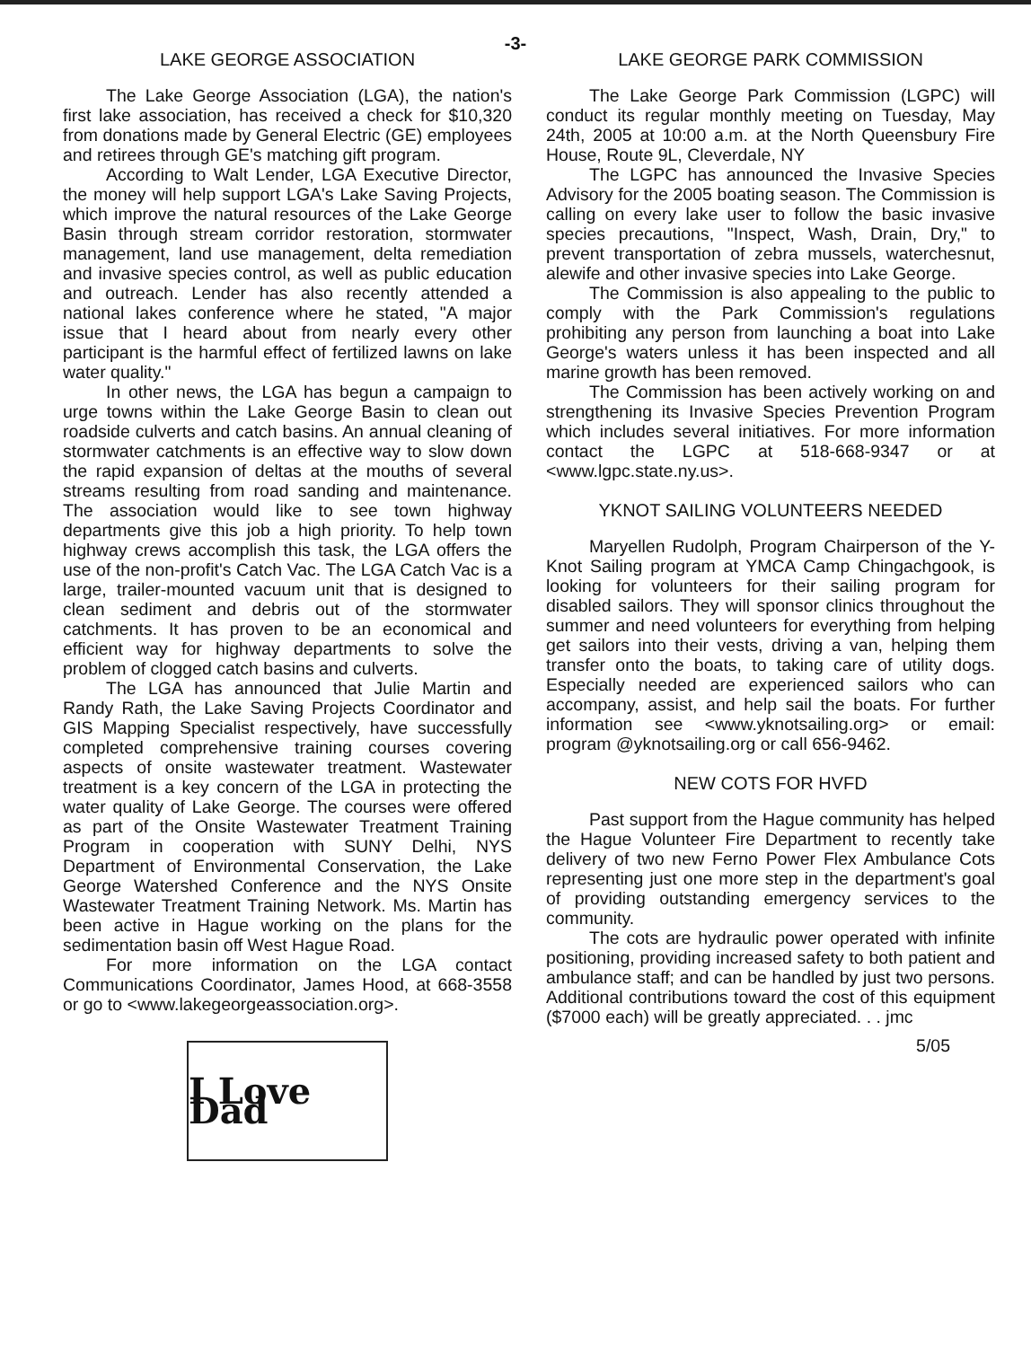-3-
LAKE GEORGE ASSOCIATION
The Lake George Association (LGA), the nation's first lake association, has received a check for $10,320 from donations made by General Electric (GE) employees and retirees through GE's matching gift program.
According to Walt Lender, LGA Executive Director, the money will help support LGA's Lake Saving Projects, which improve the natural resources of the Lake George Basin through stream corridor restoration, stormwater management, land use management, delta remediation and invasive species control, as well as public education and outreach. Lender has also recently attended a national lakes conference where he stated, "A major issue that I heard about from nearly every other participant is the harmful effect of fertilized lawns on lake water quality."
In other news, the LGA has begun a campaign to urge towns within the Lake George Basin to clean out roadside culverts and catch basins. An annual cleaning of stormwater catchments is an effective way to slow down the rapid expansion of deltas at the mouths of several streams resulting from road sanding and maintenance. The association would like to see town highway departments give this job a high priority. To help town highway crews accomplish this task, the LGA offers the use of the non-profit's Catch Vac. The LGA Catch Vac is a large, trailer-mounted vacuum unit that is designed to clean sediment and debris out of the stormwater catchments. It has proven to be an economical and efficient way for highway departments to solve the problem of clogged catch basins and culverts.
The LGA has announced that Julie Martin and Randy Rath, the Lake Saving Projects Coordinator and GIS Mapping Specialist respectively, have successfully completed comprehensive training courses covering aspects of onsite wastewater treatment. Wastewater treatment is a key concern of the LGA in protecting the water quality of Lake George. The courses were offered as part of the Onsite Wastewater Treatment Training Program in cooperation with SUNY Delhi, NYS Department of Environmental Conservation, the Lake George Watershed Conference and the NYS Onsite Wastewater Treatment Training Network. Ms. Martin has been active in Hague working on the plans for the sedimentation basin off West Hague Road.
For more information on the LGA contact Communications Coordinator, James Hood, at 668-3558 or go to <www.lakegeorgeassociation.org>.
I Love Dad
LAKE GEORGE PARK COMMISSION
The Lake George Park Commission (LGPC) will conduct its regular monthly meeting on Tuesday, May 24th, 2005 at 10:00 a.m. at the North Queensbury Fire House, Route 9L, Cleverdale, NY
The LGPC has announced the Invasive Species Advisory for the 2005 boating season. The Commission is calling on every lake user to follow the basic invasive species precautions, "Inspect, Wash, Drain, Dry," to prevent transportation of zebra mussels, waterchesnut, alewife and other invasive species into Lake George.
The Commission is also appealing to the public to comply with the Park Commission's regulations prohibiting any person from launching a boat into Lake George's waters unless it has been inspected and all marine growth has been removed.
The Commission has been actively working on and strengthening its Invasive Species Prevention Program which includes several initiatives. For more information contact the LGPC at 518-668-9347 or at <www.lgpc.state.ny.us>.
YKNOT SAILING VOLUNTEERS NEEDED
Maryellen Rudolph, Program Chairperson of the Y-Knot Sailing program at YMCA Camp Chingachgook, is looking for volunteers for their sailing program for disabled sailors. They will sponsor clinics throughout the summer and need volunteers for everything from helping get sailors into their vests, driving a van, helping them transfer onto the boats, to taking care of utility dogs. Especially needed are experienced sailors who can accompany, assist, and help sail the boats. For further information see <www.yknotsailing.org> or email: program @yknotsailing.org or call 656-9462.
NEW COTS FOR HVFD
Past support from the Hague community has helped the Hague Volunteer Fire Department to recently take delivery of two new Ferno Power Flex Ambulance Cots representing just one more step in the department's goal of providing outstanding emergency services to the community.
The cots are hydraulic power operated with infinite positioning, providing increased safety to both patient and ambulance staff; and can be handled by just two persons. Additional contributions toward the cost of this equipment ($7000 each) will be greatly appreciated. . . jmc
5/05